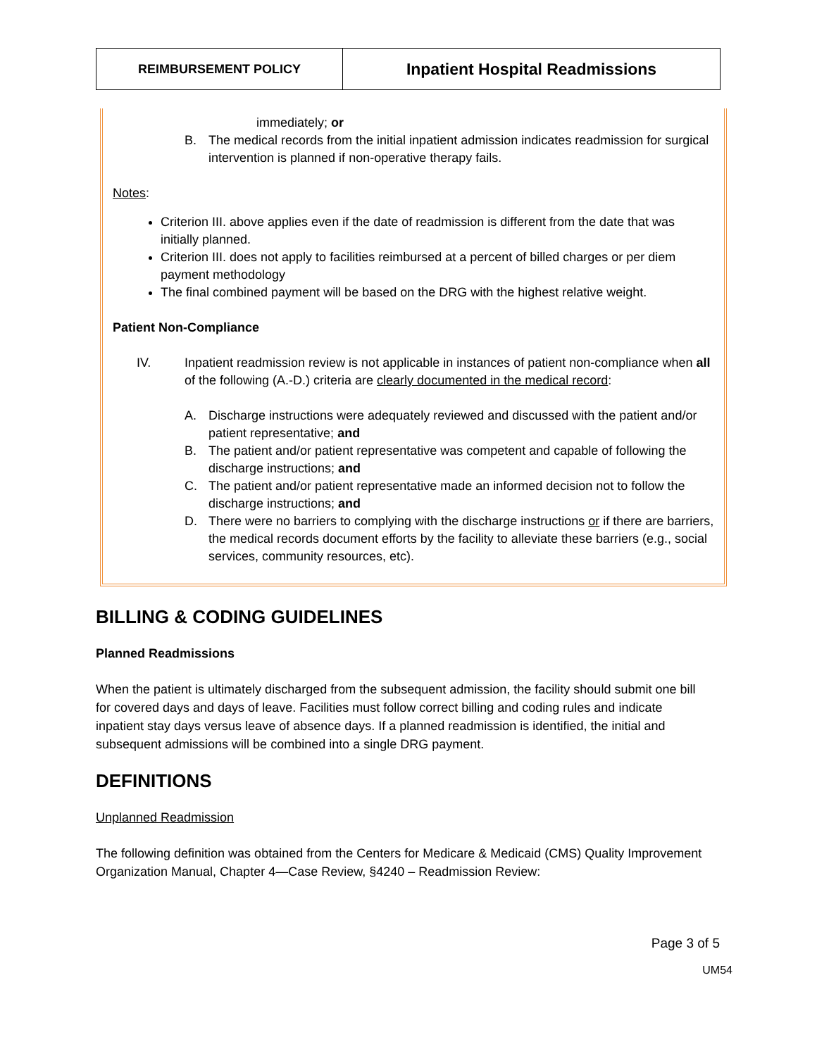| REIMBURSEMENT POLICY | Inpatient Hospital Readmissions |
immediately; or
B. The medical records from the initial inpatient admission indicates readmission for surgical intervention is planned if non-operative therapy fails.
Notes:
Criterion III. above applies even if the date of readmission is different from the date that was initially planned.
Criterion III. does not apply to facilities reimbursed at a percent of billed charges or per diem payment methodology
The final combined payment will be based on the DRG with the highest relative weight.
Patient Non-Compliance
IV. Inpatient readmission review is not applicable in instances of patient non-compliance when all of the following (A.-D.) criteria are clearly documented in the medical record:
A. Discharge instructions were adequately reviewed and discussed with the patient and/or patient representative; and
B. The patient and/or patient representative was competent and capable of following the discharge instructions; and
C. The patient and/or patient representative made an informed decision not to follow the discharge instructions; and
D. There were no barriers to complying with the discharge instructions or if there are barriers, the medical records document efforts by the facility to alleviate these barriers (e.g., social services, community resources, etc).
BILLING & CODING GUIDELINES
Planned Readmissions
When the patient is ultimately discharged from the subsequent admission, the facility should submit one bill for covered days and days of leave. Facilities must follow correct billing and coding rules and indicate inpatient stay days versus leave of absence days. If a planned readmission is identified, the initial and subsequent admissions will be combined into a single DRG payment.
DEFINITIONS
Unplanned Readmission
The following definition was obtained from the Centers for Medicare & Medicaid (CMS) Quality Improvement Organization Manual, Chapter 4—Case Review, §4240 – Readmission Review:
Page 3 of 5
UM54